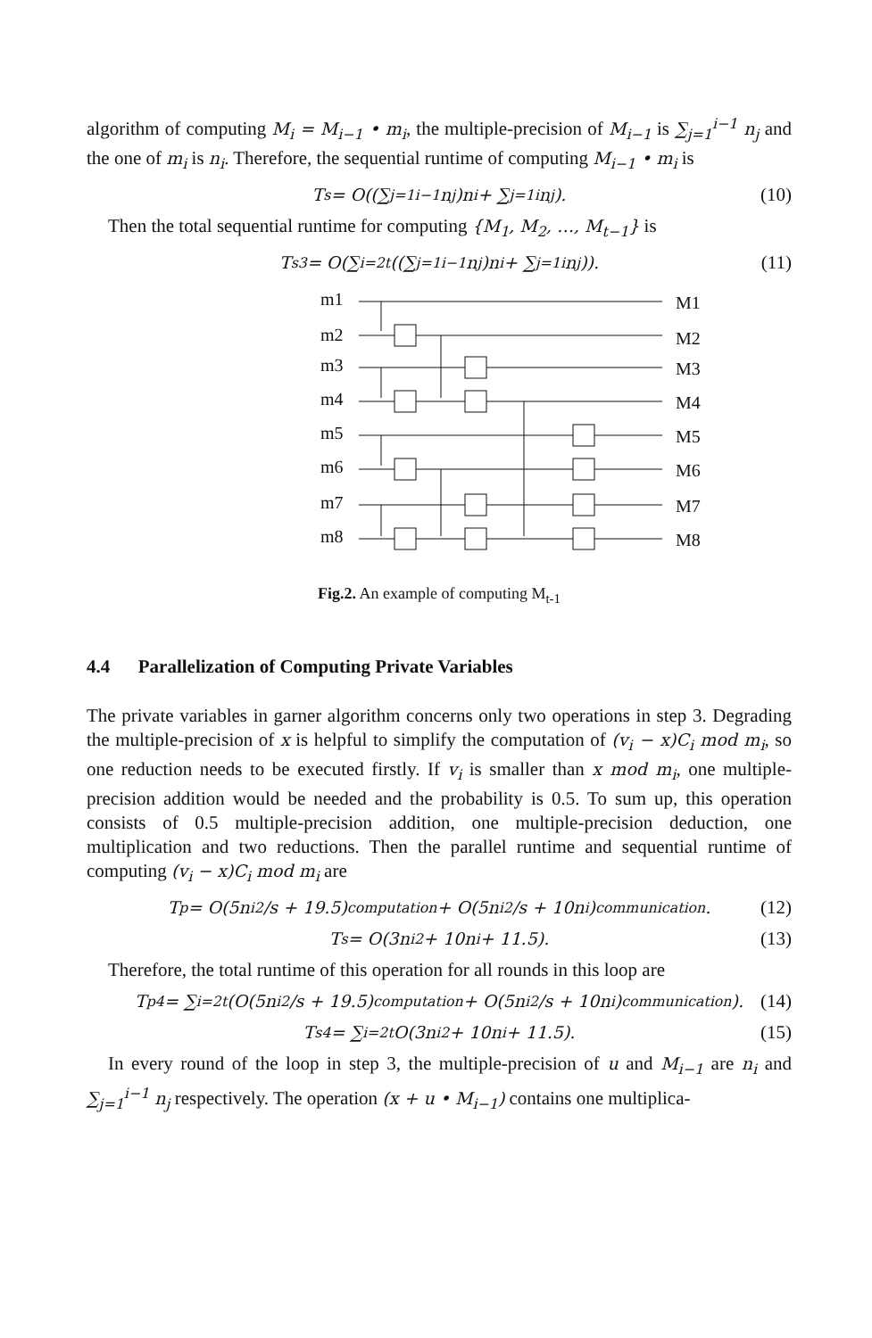algorithm of computing M<sub>i</sub> = M<sub>i−1</sub> • m<sub>i</sub>, the multiple-precision of M<sub>i−1</sub> is ∑<sub>j=1</sub><sup>i−1</sup> n<sub>j</sub> and the one of m<sub>i</sub> is n<sub>i</sub>. Therefore, the sequential runtime of computing M<sub>i−1</sub> • m<sub>i</sub> is
T<sub>s</sub> = O((∑<sub>j=1</sub><sup>i−1</sup> n<sub>j</sub>)n<sub>i</sub> + ∑<sub>j=1</sub><sup>i</sup> n<sub>j</sub>). (10)
Then the total sequential runtime for computing {M<sub>1</sub>, M<sub>2</sub>, …, M<sub>t−1</sub>} is
T<sub>s3</sub> = O(∑<sub>i=2</sub><sup>t</sup> ((∑<sub>j=1</sub><sup>i−1</sup> n<sub>j</sub>)n<sub>i</sub> + ∑<sub>j=1</sub><sup>i</sup> n<sub>j</sub>)). (11)
m1
m2
m3
m4
m5
m6
m7
m8
M1
M2
M3
M4
M5
M6
M7
M8
Fig.2. An example of computing M<sub>t-1</sub>
4.4 Parallelization of Computing Private Variables
The private variables in garner algorithm concerns only two operations in step 3. Degrading the multiple-precision of x is helpful to simplify the computation of (v<sub>i</sub> − x)C<sub>i</sub> mod m<sub>i</sub>, so one reduction needs to be executed firstly. If v<sub>i</sub> is smaller than x mod m<sub>i</sub>, one multiple-precision addition would be needed and the probability is 0.5. To sum up, this operation consists of 0.5 multiple-precision addition, one multiple-precision deduction, one multiplication and two reductions. Then the parallel runtime and sequential runtime of computing (v<sub>i</sub> − x)C<sub>i</sub> mod m<sub>i</sub> are
T<sub>p</sub> = O(5n<sub>i</sub><sup>2</sup>/s + 19.5) <sup>computation</sup> + O(5n<sub>i</sub><sup>2</sup>/s + 10n<sub>i</sub>) <sup>communication</sup>. (12)
T<sub>s</sub> = O(3n<sub>i</sub><sup>2</sup> + 10n<sub>i</sub> + 11.5). (13)
Therefore, the total runtime of this operation for all rounds in this loop are
T<sub>p4</sub> = ∑<sub>i=2</sub><sup>t</sup> (O(5n<sub>i</sub><sup>2</sup>/s + 19.5) <sup>computation</sup> + O(5n<sub>i</sub><sup>2</sup>/s + 10n<sub>i</sub>) <sup>communication</sup>). (14)
T<sub>s4</sub> = ∑<sub>i=2</sub><sup>t</sup> O(3n<sub>i</sub><sup>2</sup> + 10n<sub>i</sub> + 11.5). (15)
In every round of the loop in step 3, the multiple-precision of u and M<sub>i−1</sub> are n<sub>i</sub> and ∑<sub>j=1</sub><sup>i−1</sup> n<sub>j</sub> respectively. The operation (x + u • M<sub>i−1</sub>) contains one multiplica-